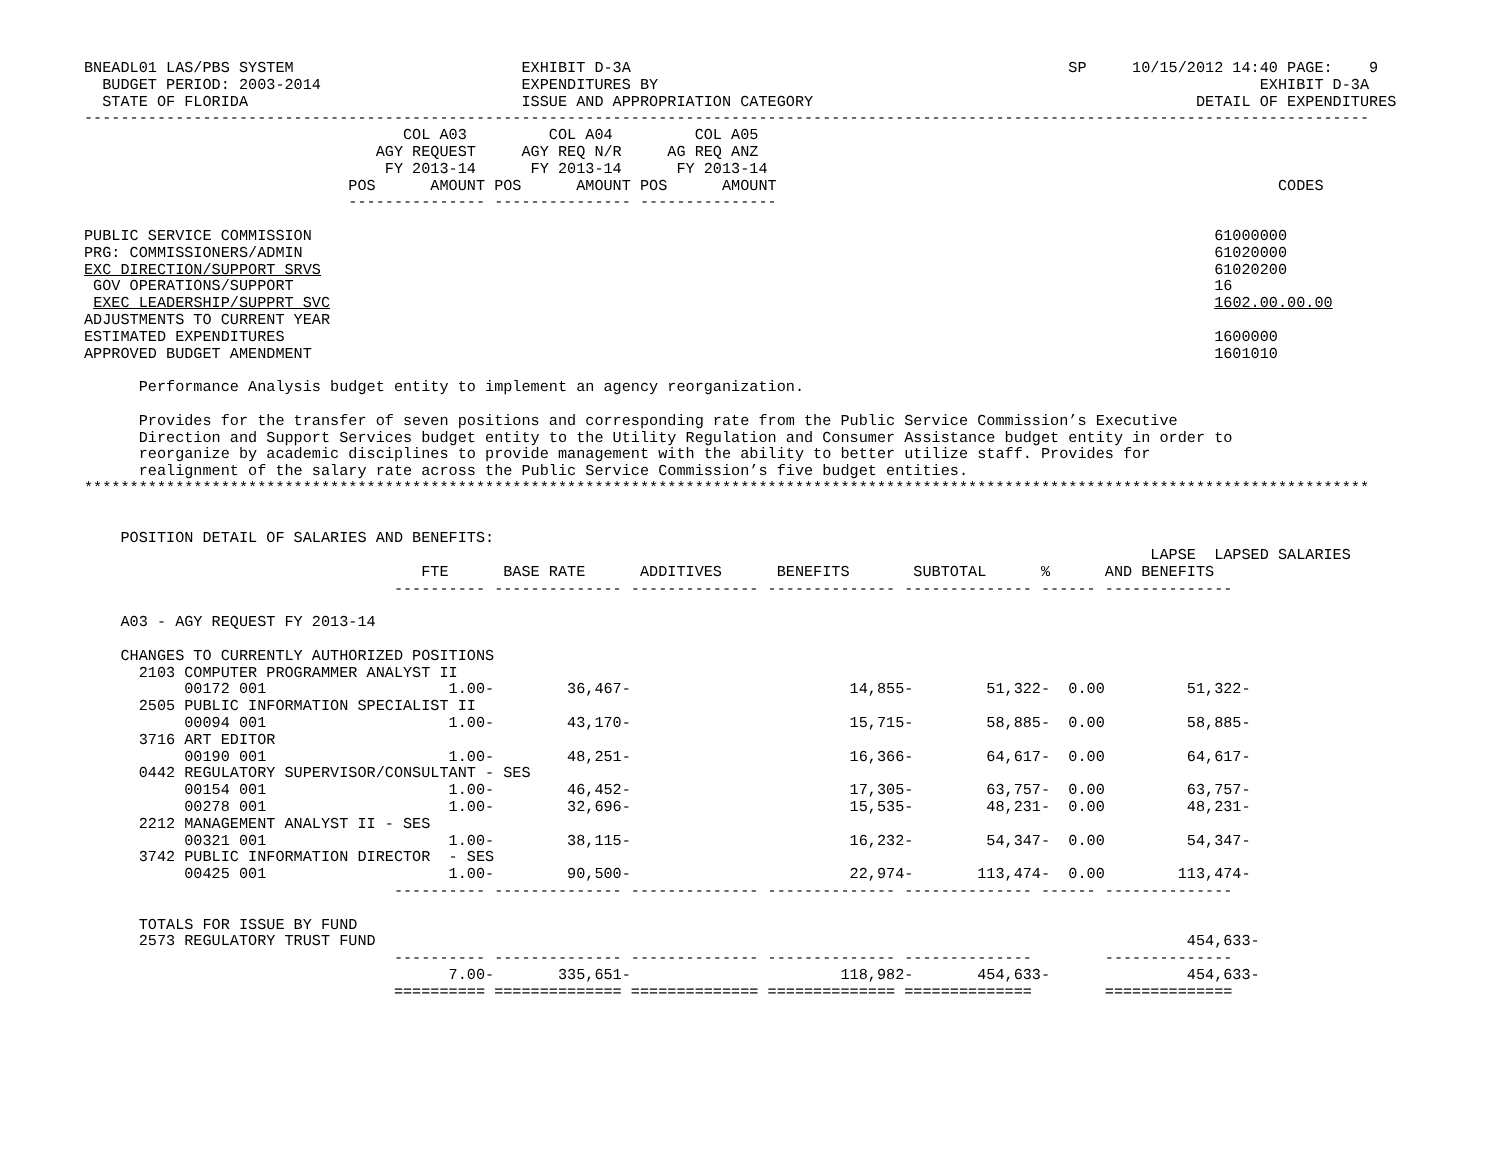BNEADL01 LAS/PBS SYSTEM                         EXHIBIT D-3A                                                SP     10/15/2012 14:40 PAGE:    9
  BUDGET PERIOD: 2003-2014                      EXPENDITURES BY                                                                  EXHIBIT D-3A
  STATE OF FLORIDA                              ISSUE AND APPROPRIATION CATEGORY                                          DETAIL OF EXPENDITURES
---------------------------------------------------------------------------------------------------------------------------------------------
                                   COL A03         COL A04         COL A05
                                AGY REQUEST     AGY REQ N/R     AG REQ ANZ
                                 FY 2013-14      FY 2013-14      FY 2013-14
                             POS      AMOUNT POS      AMOUNT POS      AMOUNT                                                       CODES
                             --------------- --------------- ---------------

PUBLIC SERVICE COMMISSION                                                                                                   61000000
PRG: COMMISSIONERS/ADMIN                                                                                                    61020000
EXC DIRECTION/SUPPORT SRVS                                                                                                  61020200
 GOV OPERATIONS/SUPPORT                                                                                                     16
 EXEC LEADERSHIP/SUPPRT SVC                                                                                                 1602.00.00.00
ADJUSTMENTS TO CURRENT YEAR
ESTIMATED EXPENDITURES                                                                                                      1600000
APPROVED BUDGET AMENDMENT                                                                                                   1601010

      Performance Analysis budget entity to implement an agency reorganization.

      Provides for the transfer of seven positions and corresponding rate from the Public Service Commission’s Executive
      Direction and Support Services budget entity to the Utility Regulation and Consumer Assistance budget entity in order to
      reorganize by academic disciplines to provide management with the ability to better utilize staff. Provides for
      realignment of the salary rate across the Public Service Commission’s five budget entities.
*********************************************************************************************************************************************


    POSITION DETAIL OF SALARIES AND BENEFITS:
                                                                                                                     LAPSE  LAPSED SALARIES
                                     FTE      BASE RATE      ADDITIVES      BENEFITS       SUBTOTAL      %      AND BENEFITS
                                  ---------- -------------- -------------- -------------- -------------- ------ --------------

    A03 - AGY REQUEST FY 2013-14

    CHANGES TO CURRENTLY AUTHORIZED POSITIONS
      2103 COMPUTER PROGRAMMER ANALYST II
           00172 001                    1.00-        36,467-                        14,855-        51,322-  0.00         51,322-
      2505 PUBLIC INFORMATION SPECIALIST II
           00094 001                    1.00-        43,170-                        15,715-        58,885-  0.00         58,885-
      3716 ART EDITOR
           00190 001                    1.00-        48,251-                        16,366-        64,617-  0.00         64,617-
      0442 REGULATORY SUPERVISOR/CONSULTANT - SES
           00154 001                    1.00-        46,452-                        17,305-        63,757-  0.00         63,757-
           00278 001                    1.00-        32,696-                        15,535-        48,231-  0.00         48,231-
      2212 MANAGEMENT ANALYST II - SES
           00321 001                    1.00-        38,115-                        16,232-        54,347-  0.00         54,347-
      3742 PUBLIC INFORMATION DIRECTOR  - SES
           00425 001                    1.00-        90,500-                        22,974-       113,474-  0.00        113,474-
                                  ---------- -------------- -------------- -------------- -------------- ------ --------------

      TOTALS FOR ISSUE BY FUND
      2573 REGULATORY TRUST FUND                                                                                         454,633-
                                  ---------- -------------- -------------- -------------- --------------        --------------
                                        7.00-       335,651-                       118,982-       454,633-               454,633-
                                  ========== ============== ============== ============== ==============        ==============